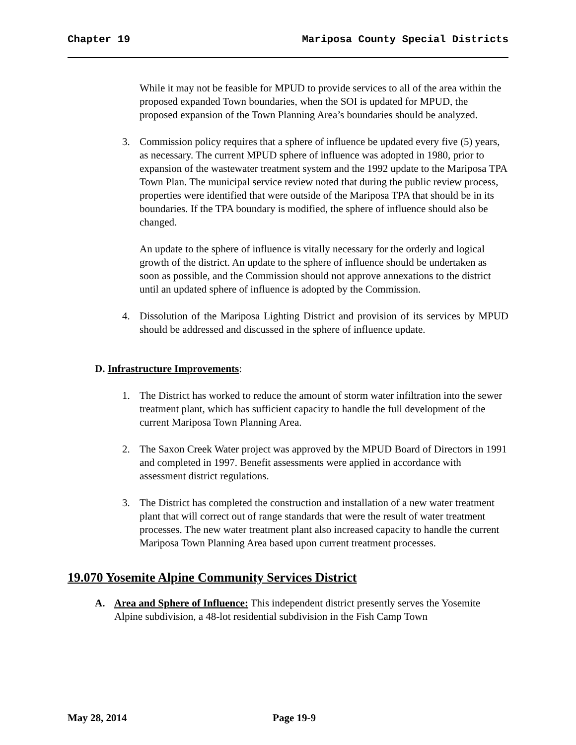Chapter 19 Mariposa County Special Districts
While it may not be feasible for MPUD to provide services to all of the area within the proposed expanded Town boundaries, when the SOI is updated for MPUD, the proposed expansion of the Town Planning Area’s boundaries should be analyzed.
3. Commission policy requires that a sphere of influence be updated every five (5) years, as necessary. The current MPUD sphere of influence was adopted in 1980, prior to expansion of the wastewater treatment system and the 1992 update to the Mariposa TPA Town Plan. The municipal service review noted that during the public review process, properties were identified that were outside of the Mariposa TPA that should be in its boundaries. If the TPA boundary is modified, the sphere of influence should also be changed.
An update to the sphere of influence is vitally necessary for the orderly and logical growth of the district. An update to the sphere of influence should be undertaken as soon as possible, and the Commission should not approve annexations to the district until an updated sphere of influence is adopted by the Commission.
4. Dissolution of the Mariposa Lighting District and provision of its services by MPUD should be addressed and discussed in the sphere of influence update.
D. Infrastructure Improvements:
1. The District has worked to reduce the amount of storm water infiltration into the sewer treatment plant, which has sufficient capacity to handle the full development of the current Mariposa Town Planning Area.
2. The Saxon Creek Water project was approved by the MPUD Board of Directors in 1991 and completed in 1997. Benefit assessments were applied in accordance with assessment district regulations.
3. The District has completed the construction and installation of a new water treatment plant that will correct out of range standards that were the result of water treatment processes. The new water treatment plant also increased capacity to handle the current Mariposa Town Planning Area based upon current treatment processes.
19.070 Yosemite Alpine Community Services District
A. Area and Sphere of Influence: This independent district presently serves the Yosemite Alpine subdivision, a 48-lot residential subdivision in the Fish Camp Town
May 28, 2014 Page 19-9